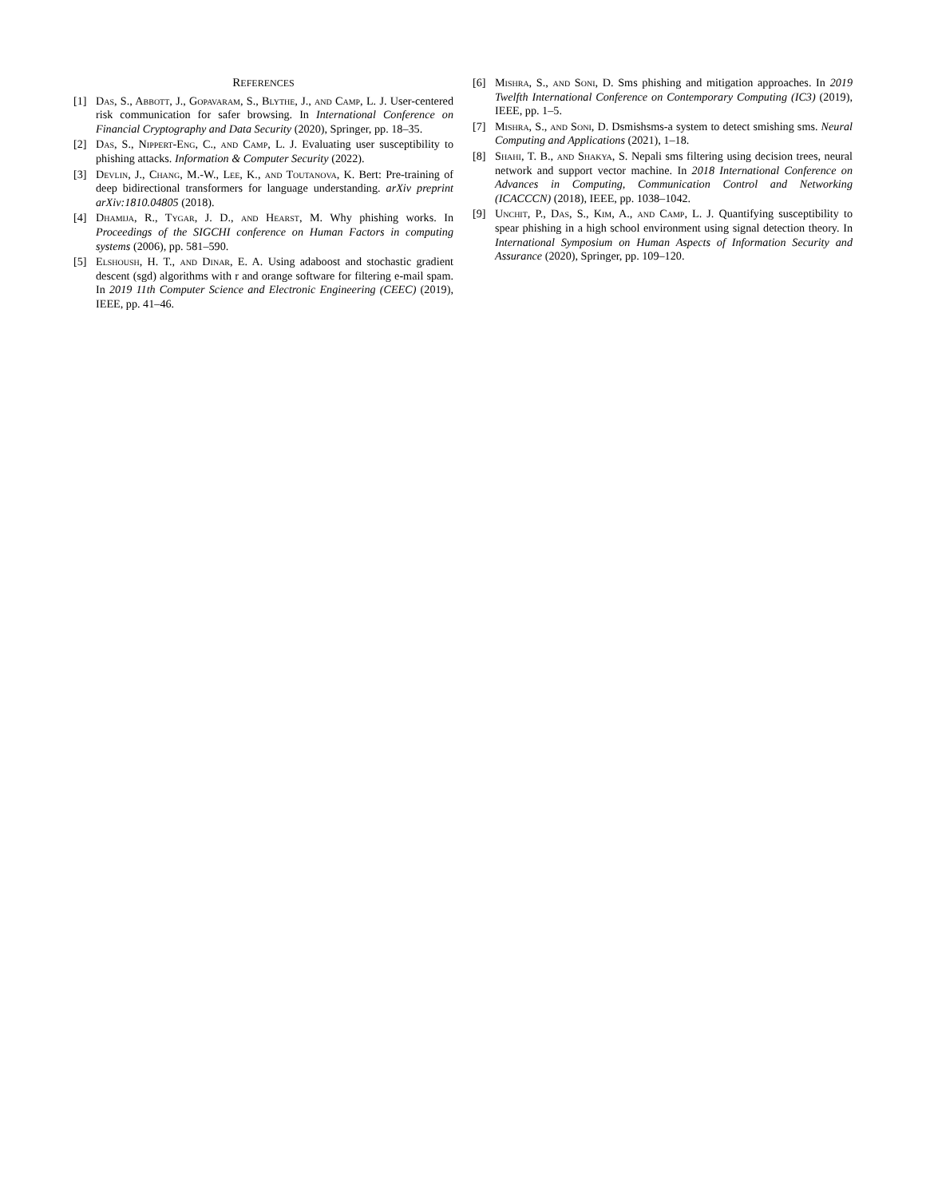REFERENCES
[1] Das, S., Abbott, J., Gopavaram, S., Blythe, J., and Camp, L. J. User-centered risk communication for safer browsing. In International Conference on Financial Cryptography and Data Security (2020), Springer, pp. 18–35.
[2] Das, S., Nippert-Eng, C., and Camp, L. J. Evaluating user susceptibility to phishing attacks. Information & Computer Security (2022).
[3] Devlin, J., Chang, M.-W., Lee, K., and Toutanova, K. Bert: Pre-training of deep bidirectional transformers for language understanding. arXiv preprint arXiv:1810.04805 (2018).
[4] Dhamija, R., Tygar, J. D., and Hearst, M. Why phishing works. In Proceedings of the SIGCHI conference on Human Factors in computing systems (2006), pp. 581–590.
[5] Elshoush, H. T., and Dinar, E. A. Using adaboost and stochastic gradient descent (sgd) algorithms with r and orange software for filtering e-mail spam. In 2019 11th Computer Science and Electronic Engineering (CEEC) (2019), IEEE, pp. 41–46.
[6] Mishra, S., and Soni, D. Sms phishing and mitigation approaches. In 2019 Twelfth International Conference on Contemporary Computing (IC3) (2019), IEEE, pp. 1–5.
[7] Mishra, S., and Soni, D. Dsmishsms-a system to detect smishing sms. Neural Computing and Applications (2021), 1–18.
[8] Shahi, T. B., and Shakya, S. Nepali sms filtering using decision trees, neural network and support vector machine. In 2018 International Conference on Advances in Computing, Communication Control and Networking (ICACCCN) (2018), IEEE, pp. 1038–1042.
[9] Unchit, P., Das, S., Kim, A., and Camp, L. J. Quantifying susceptibility to spear phishing in a high school environment using signal detection theory. In International Symposium on Human Aspects of Information Security and Assurance (2020), Springer, pp. 109–120.